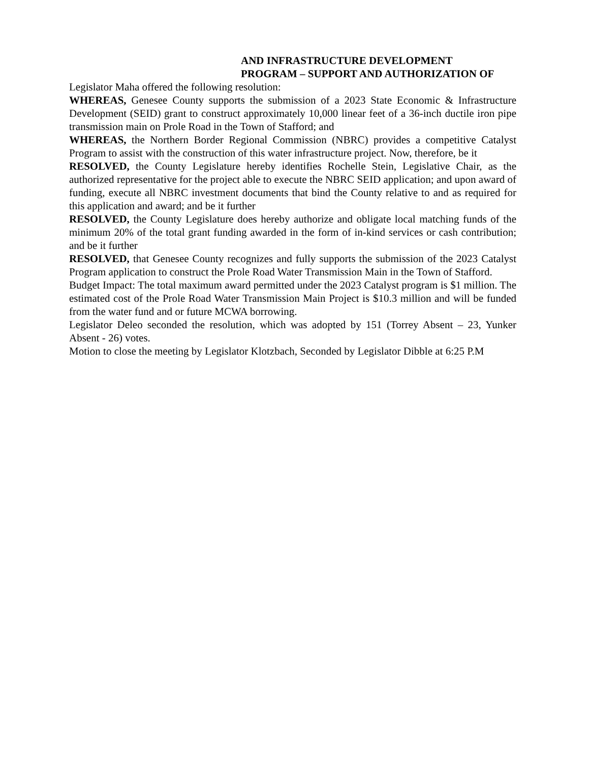AND INFRASTRUCTURE DEVELOPMENT
PROGRAM – SUPPORT AND AUTHORIZATION OF
Legislator Maha offered the following resolution:
WHEREAS, Genesee County supports the submission of a 2023 State Economic & Infrastructure Development (SEID) grant to construct approximately 10,000 linear feet of a 36-inch ductile iron pipe transmission main on Prole Road in the Town of Stafford; and
WHEREAS, the Northern Border Regional Commission (NBRC) provides a competitive Catalyst Program to assist with the construction of this water infrastructure project. Now, therefore, be it
RESOLVED, the County Legislature hereby identifies Rochelle Stein, Legislative Chair, as the authorized representative for the project able to execute the NBRC SEID application; and upon award of funding, execute all NBRC investment documents that bind the County relative to and as required for this application and award; and be it further
RESOLVED, the County Legislature does hereby authorize and obligate local matching funds of the minimum 20% of the total grant funding awarded in the form of in-kind services or cash contribution; and be it further
RESOLVED, that Genesee County recognizes and fully supports the submission of the 2023 Catalyst Program application to construct the Prole Road Water Transmission Main in the Town of Stafford.
Budget Impact: The total maximum award permitted under the 2023 Catalyst program is $1 million. The estimated cost of the Prole Road Water Transmission Main Project is $10.3 million and will be funded from the water fund and or future MCWA borrowing.
Legislator Deleo seconded the resolution, which was adopted by 151 (Torrey Absent – 23, Yunker Absent - 26) votes.
Motion to close the meeting by Legislator Klotzbach, Seconded by Legislator Dibble at 6:25 P.M